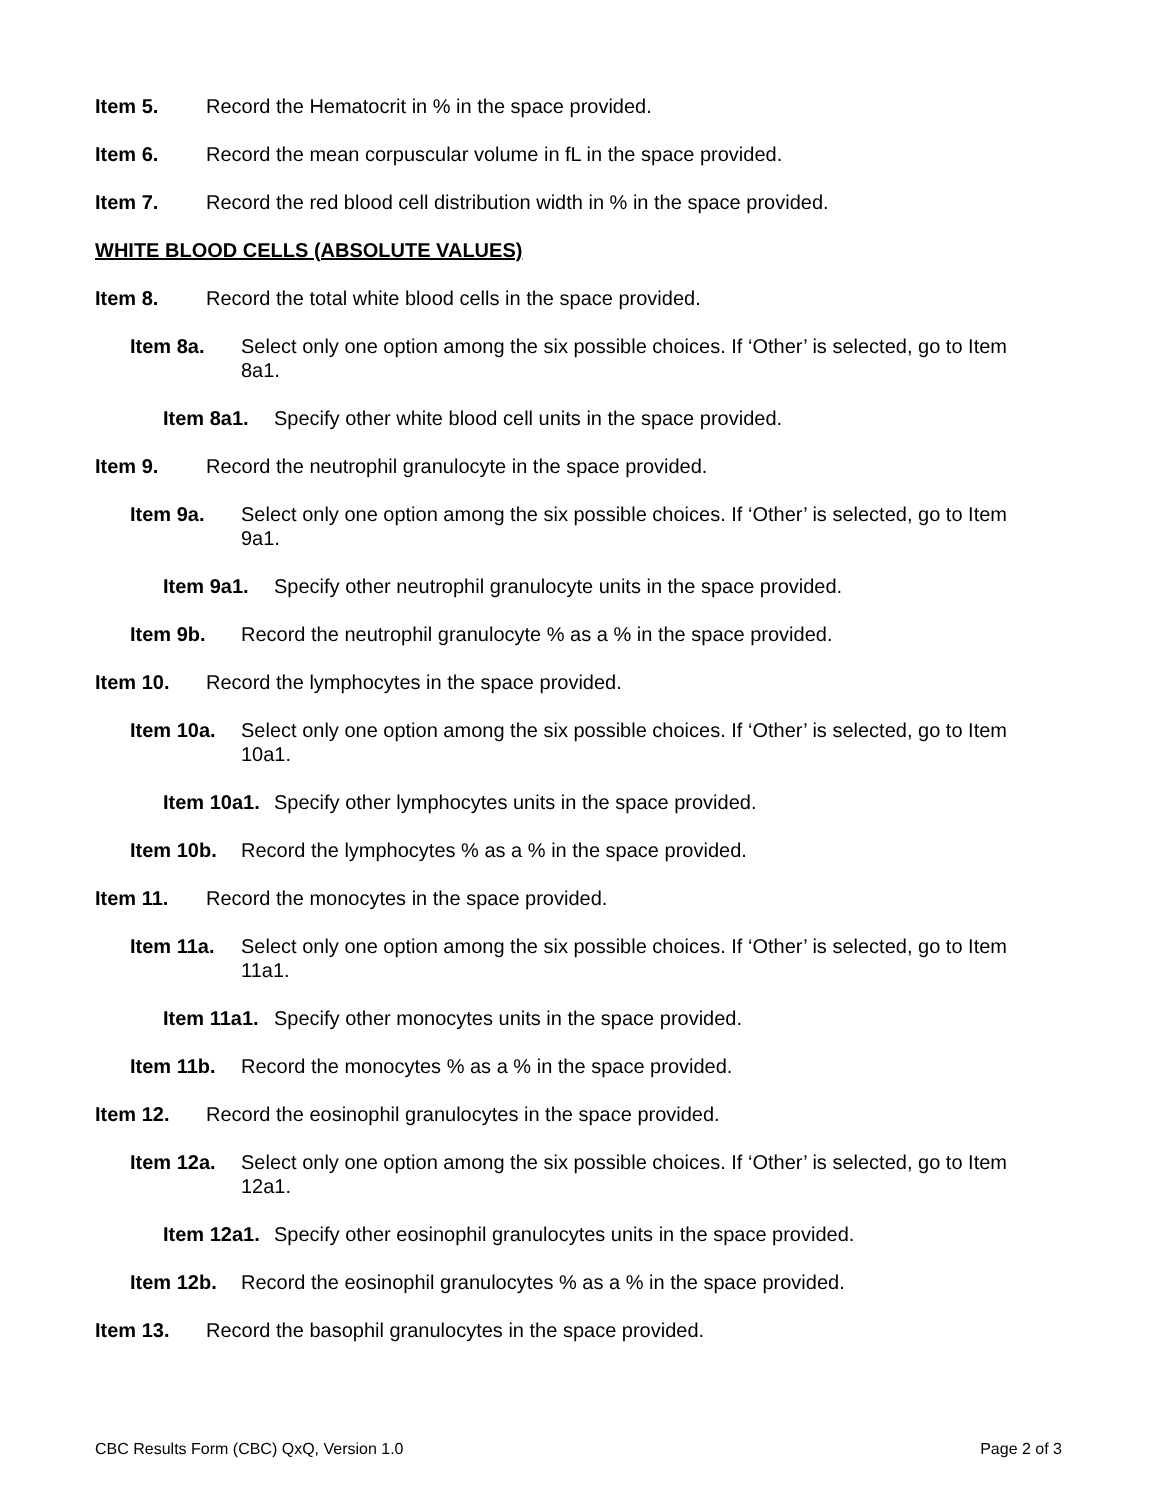Item 5. Record the Hematocrit in % in the space provided.
Item 6. Record the mean corpuscular volume in fL in the space provided.
Item 7. Record the red blood cell distribution width in % in the space provided.
WHITE BLOOD CELLS (ABSOLUTE VALUES)
Item 8. Record the total white blood cells in the space provided.
Item 8a. Select only one option among the six possible choices. If ‘Other’ is selected, go to Item 8a1.
Item 8a1. Specify other white blood cell units in the space provided.
Item 9. Record the neutrophil granulocyte in the space provided.
Item 9a. Select only one option among the six possible choices. If ‘Other’ is selected, go to Item 9a1.
Item 9a1. Specify other neutrophil granulocyte units in the space provided.
Item 9b. Record the neutrophil granulocyte % as a % in the space provided.
Item 10. Record the lymphocytes in the space provided.
Item 10a. Select only one option among the six possible choices. If ‘Other’ is selected, go to Item 10a1.
Item 10a1. Specify other lymphocytes units in the space provided.
Item 10b. Record the lymphocytes % as a % in the space provided.
Item 11. Record the monocytes in the space provided.
Item 11a. Select only one option among the six possible choices. If ‘Other’ is selected, go to Item 11a1.
Item 11a1. Specify other monocytes units in the space provided.
Item 11b. Record the monocytes % as a % in the space provided.
Item 12. Record the eosinophil granulocytes in the space provided.
Item 12a. Select only one option among the six possible choices. If ‘Other’ is selected, go to Item 12a1.
Item 12a1. Specify other eosinophil granulocytes units in the space provided.
Item 12b. Record the eosinophil granulocytes % as a % in the space provided.
Item 13. Record the basophil granulocytes in the space provided.
CBC Results Form (CBC) QxQ, Version 1.0 Page 2 of 3